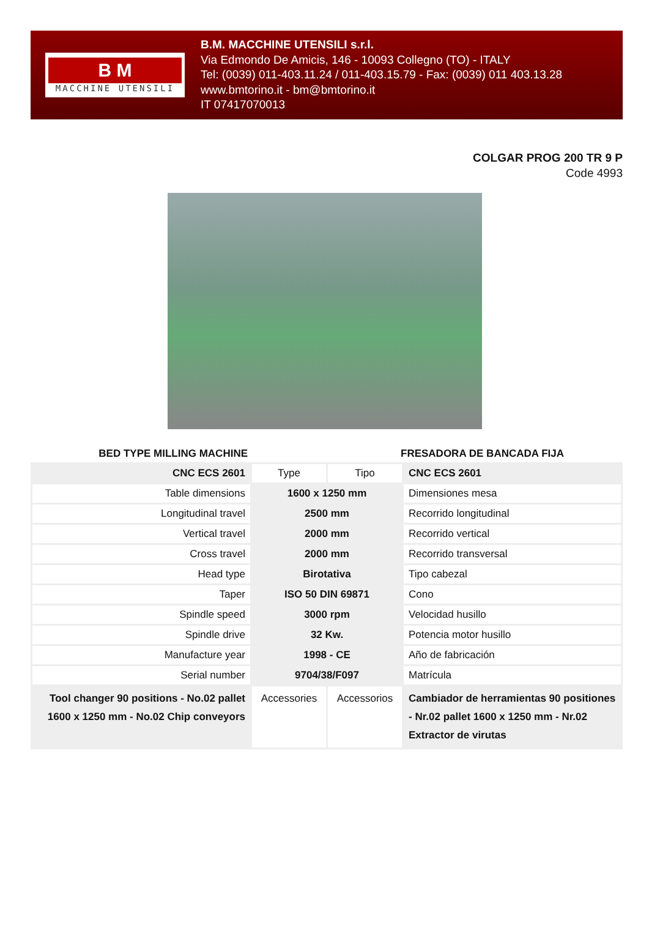B M
MACCHINE UTENSILI
B.M. MACCHINE UTENSILI s.r.l.
Via Edmondo De Amicis, 146 - 10093 Collegno (TO) - ITALY
Tel: (0039) 011-403.11.24 / 011-403.15.79 - Fax: (0039) 011 403.13.28
www.bmtorino.it - bm@bmtorino.it
IT 07417070013
COLGAR PROG 200 TR 9 P
Code 4993
BED TYPE MILLING MACHINE FRESADORA DE BANCADA FIJA
| CNC ECS 2601 | Type | Tipo | CNC ECS 2601 |
| Table dimensions | 1600 x 1250 mm | | Dimensiones mesa |
| Longitudinal travel | 2500 mm | | Recorrido longitudinal |
| Vertical travel | 2000 mm | | Recorrido vertical |
| Cross travel | 2000 mm | | Recorrido transversal |
| Head type | Birotativa | | Tipo cabezal |
| Taper | ISO 50 DIN 69871 | | Cono |
| Spindle speed | 3000 rpm | | Velocidad husillo |
| Spindle drive | 32 Kw. | | Potencia motor husillo |
| Manufacture year | 1998 - CE | | Año de fabricación |
| Serial number | 9704/38/F097 | | Matrícula |
| Tool changer 90 positions - No.02 pallet 1600 x 1250 mm - No.02 Chip conveyors | Accessories | Accessorios | Cambiador de herramientas 90 positiones - Nr.02 pallet 1600 x 1250 mm - Nr.02 Extractor de virutas |